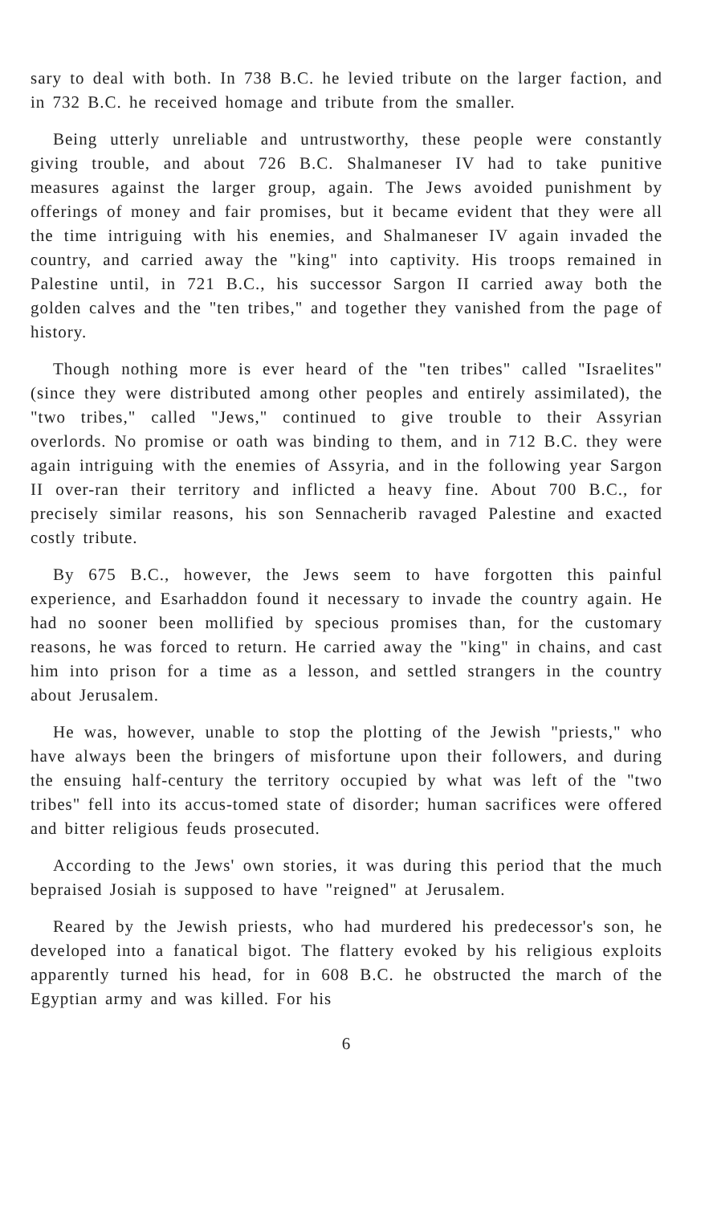sary to deal with both. In 738 B.C. he levied tribute on the larger faction, and in 732 B.C. he received homage and tribute from the smaller.
Being utterly unreliable and untrustworthy, these people were constantly giving trouble, and about 726 B.C. Shalmaneser IV had to take punitive measures against the larger group, again. The Jews avoided punishment by offerings of money and fair promises, but it became evident that they were all the time intriguing with his enemies, and Shalmaneser IV again invaded the country, and carried away the "king" into captivity. His troops remained in Palestine until, in 721 B.C., his successor Sargon II carried away both the golden calves and the "ten tribes," and together they vanished from the page of history.
Though nothing more is ever heard of the "ten tribes" called "Israelites" (since they were distributed among other peoples and entirely assimilated), the "two tribes," called "Jews," continued to give trouble to their Assyrian overlords. No promise or oath was binding to them, and in 712 B.C. they were again intriguing with the enemies of Assyria, and in the following year Sargon II over-ran their territory and inflicted a heavy fine. About 700 B.C., for precisely similar reasons, his son Sennacherib ravaged Palestine and exacted costly tribute.
By 675 B.C., however, the Jews seem to have forgotten this painful experience, and Esarhaddon found it necessary to invade the country again. He had no sooner been mollified by specious promises than, for the customary reasons, he was forced to return. He carried away the "king" in chains, and cast him into prison for a time as a lesson, and settled strangers in the country about Jerusalem.
He was, however, unable to stop the plotting of the Jewish "priests," who have always been the bringers of misfortune upon their followers, and during the ensuing half-century the territory occupied by what was left of the "two tribes" fell into its accus-tomed state of disorder; human sacrifices were offered and bitter religious feuds prosecuted.
According to the Jews' own stories, it was during this period that the much bepraised Josiah is supposed to have "reigned" at Jerusalem.
Reared by the Jewish priests, who had murdered his predecessor's son, he developed into a fanatical bigot. The flattery evoked by his religious exploits apparently turned his head, for in 608 B.C. he obstructed the march of the Egyptian army and was killed. For his
6